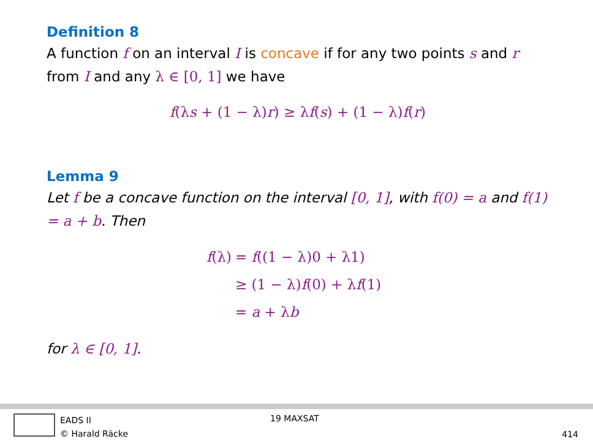Definition 8
A function f on an interval I is concave if for any two points s and r from I and any λ ∈ [0, 1] we have
f(λs + (1 − λ)r) ≥ λf(s) + (1 − λ)f(r)
Lemma 9
Let f be a concave function on the interval [0, 1], with f(0) = a and f(1) = a + b. Then
f(λ) = f((1 − λ)0 + λ1)
≥ (1 − λ)f(0) + λf(1)
= a + λb
for λ ∈ [0, 1].
EADS II
© Harald Räcke
19 MAXSAT
414